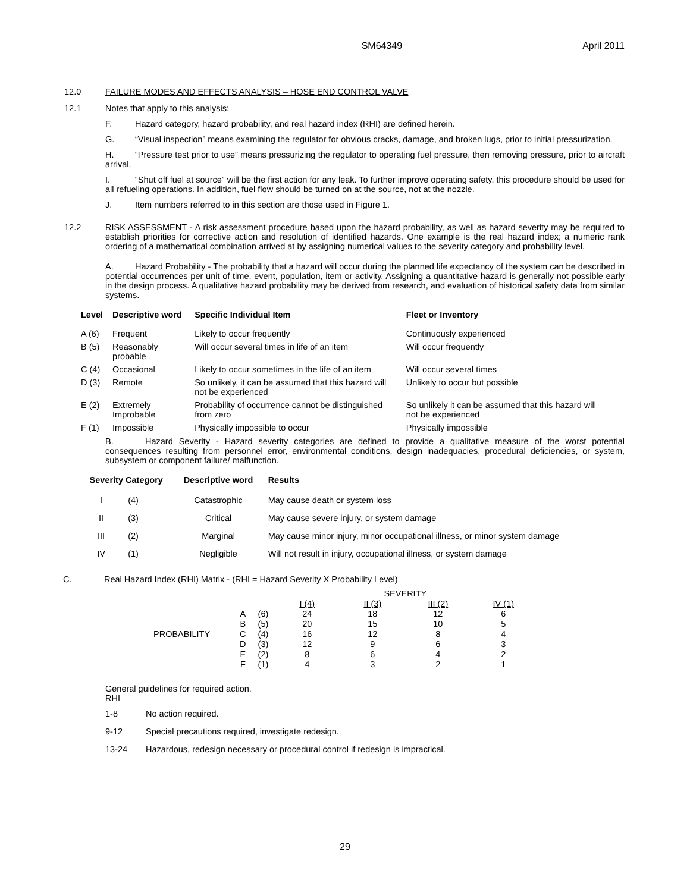SM64349 April 2011
12.0 FAILURE MODES AND EFFECTS ANALYSIS – HOSE END CONTROL VALVE
12.1 Notes that apply to this analysis:
F. Hazard category, hazard probability, and real hazard index (RHI) are defined herein.
G. “Visual inspection” means examining the regulator for obvious cracks, damage, and broken lugs, prior to initial pressurization.
H. “Pressure test prior to use” means pressurizing the regulator to operating fuel pressure, then removing pressure, prior to aircraft arrival.
I. “Shut off fuel at source” will be the first action for any leak. To further improve operating safety, this procedure should be used for all refueling operations. In addition, fuel flow should be turned on at the source, not at the nozzle.
J. Item numbers referred to in this section are those used in Figure 1.
12.2 RISK ASSESSMENT - A risk assessment procedure based upon the hazard probability, as well as hazard severity may be required to establish priorities for corrective action and resolution of identified hazards. One example is the real hazard index; a numeric rank ordering of a mathematical combination arrived at by assigning numerical values to the severity category and probability level.
A. Hazard Probability - The probability that a hazard will occur during the planned life expectancy of the system can be described in potential occurrences per unit of time, event, population, item or activity. Assigning a quantitative hazard is generally not possible early in the design process. A qualitative hazard probability may be derived from research, and evaluation of historical safety data from similar systems.
| Level | Descriptive word | Specific Individual Item | Fleet or Inventory |
| --- | --- | --- | --- |
| A (6) | Frequent | Likely to occur frequently | Continuously experienced |
| B (5) | Reasonably probable | Will occur several times in life of an item | Will occur frequently |
| C (4) | Occasional | Likely to occur sometimes in the life of an item | Will occur several times |
| D (3) | Remote | So unlikely, it can be assumed that this hazard will not be experienced | Unlikely to occur but possible |
| E (2) | Extremely Improbable | Probability of occurrence cannot be distinguished from zero | So unlikely it can be assumed that this hazard will not be experienced |
| F (1) | Impossible | Physically impossible to occur | Physically impossible |
B. Hazard Severity - Hazard severity categories are defined to provide a qualitative measure of the worst potential consequences resulting from personnel error, environmental conditions, design inadequacies, procedural deficiencies, or system, subsystem or component failure/ malfunction.
| Severity Category | | Descriptive word | Results |
| --- | --- | --- | --- |
| I | (4) | Catastrophic | May cause death or system loss |
| II | (3) | Critical | May cause severe injury, or system damage |
| III | (2) | Marginal | May cause minor injury, minor occupational illness, or minor system damage |
| IV | (1) | Negligible | Will not result in injury, occupational illness, or system damage |
C. Real Hazard Index (RHI) Matrix - (RHI = Hazard Severity X Probability Level)
| | | | SEVERITY | | | |
| | | | I (4) | II (3) | III (2) | IV (1) |
| | A | (6) | 24 | 18 | 12 | 6 |
| | B | (5) | 20 | 15 | 10 | 5 |
| PROBABILITY | C | (4) | 16 | 12 | 8 | 4 |
| | D | (3) | 12 | 9 | 6 | 3 |
| | E | (2) | 8 | 6 | 4 | 2 |
| | F | (1) | 4 | 3 | 2 | 1 |
General guidelines for required action.
RHI
1-8 No action required.
9-12 Special precautions required, investigate redesign.
13-24 Hazardous, redesign necessary or procedural control if redesign is impractical.
29